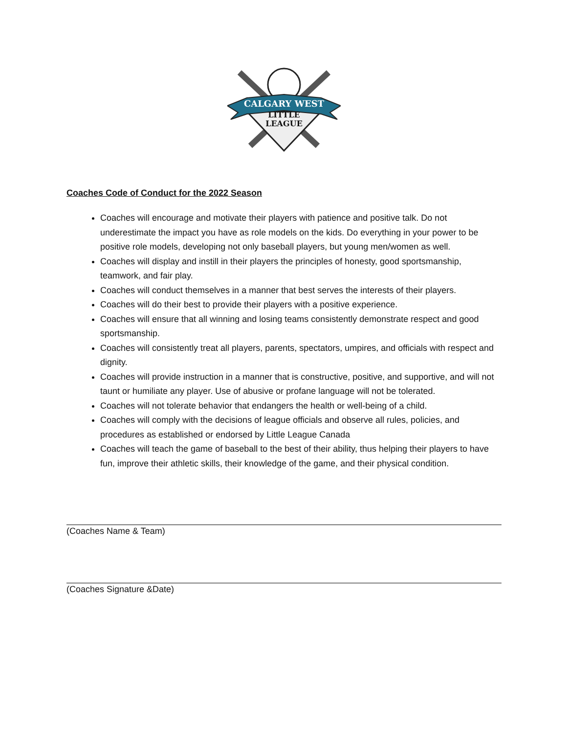CALGARY WEST
LITTLE
LEAGUE
Coaches Code of Conduct for the 2022 Season
Coaches will encourage and motivate their players with patience and positive talk. Do not underestimate the impact you have as role models on the kids. Do everything in your power to be positive role models, developing not only baseball players, but young men/women as well.
Coaches will display and instill in their players the principles of honesty, good sportsmanship, teamwork, and fair play.
Coaches will conduct themselves in a manner that best serves the interests of their players.
Coaches will do their best to provide their players with a positive experience.
Coaches will ensure that all winning and losing teams consistently demonstrate respect and good sportsmanship.
Coaches will consistently treat all players, parents, spectators, umpires, and officials with respect and dignity.
Coaches will provide instruction in a manner that is constructive, positive, and supportive, and will not taunt or humiliate any player. Use of abusive or profane language will not be tolerated.
Coaches will not tolerate behavior that endangers the health or well-being of a child.
Coaches will comply with the decisions of league officials and observe all rules, policies, and procedures as established or endorsed by Little League Canada
Coaches will teach the game of baseball to the best of their ability, thus helping their players to have fun, improve their athletic skills, their knowledge of the game, and their physical condition.
(Coaches Name & Team)
(Coaches Signature &Date)